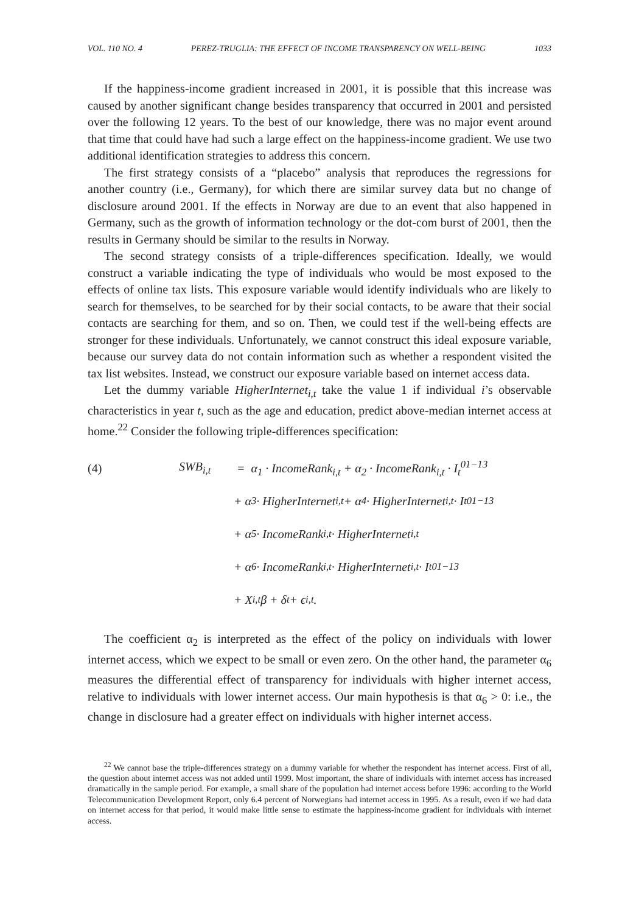VOL. 110 NO. 4 PEREZ-TRUGLIA: THE EFFECT OF INCOME TRANSPARENCY ON WELL-BEING 1033
If the happiness-income gradient increased in 2001, it is possible that this increase was caused by another significant change besides transparency that occurred in 2001 and persisted over the following 12 years. To the best of our knowledge, there was no major event around that time that could have had such a large effect on the happiness-income gradient. We use two additional identification strategies to address this concern.
The first strategy consists of a “placebo” analysis that reproduces the regressions for another country (i.e., Germany), for which there are similar survey data but no change of disclosure around 2001. If the effects in Norway are due to an event that also happened in Germany, such as the growth of information technology or the dot-com burst of 2001, then the results in Germany should be similar to the results in Norway.
The second strategy consists of a triple-differences specification. Ideally, we would construct a variable indicating the type of individuals who would be most exposed to the effects of online tax lists. This exposure variable would identify individuals who are likely to search for themselves, to be searched for by their social contacts, to be aware that their social contacts are searching for them, and so on. Then, we could test if the well-being effects are stronger for these individuals. Unfortunately, we cannot construct this ideal exposure variable, because our survey data do not contain information such as whether a respondent visited the tax list websites. Instead, we construct our exposure variable based on internet access data.
Let the dummy variable HigherInternet<sub>i,t</sub> take the value 1 if individual i’s observable characteristics in year t, such as the age and education, predict above-median internet access at home.<sup>22</sup> Consider the following triple-differences specification:
(4) SWB<sub>i,t</sub> = α<sub>1</sub> · IncomeRank<sub>i,t</sub> + α<sub>2</sub> · IncomeRank<sub>i,t</sub> · I<sub>t</sub><sup>01−13</sup>
+ α<sub>3</sub> · HigherInternet<sub>i,t</sub> + α<sub>4</sub> · HigherInternet<sub>i,t</sub> · I<sub>t</sub><sup>01−13</sup>
+ α<sub>5</sub> · IncomeRank<sub>i,t</sub> · HigherInternet<sub>i,t</sub>
+ α<sub>6</sub> · IncomeRank<sub>i,t</sub> · HigherInternet<sub>i,t</sub> · I<sub>t</sub><sup>01−13</sup>
+ X<sub>i,t</sub>β + δ<sub>t</sub> + ϵ<sub>i,t</sub>.
The coefficient α<sub>2</sub> is interpreted as the effect of the policy on individuals with lower internet access, which we expect to be small or even zero. On the other hand, the parameter α<sub>6</sub> measures the differential effect of transparency for individuals with higher internet access, relative to individuals with lower internet access. Our main hypothesis is that α<sub>6</sub> > 0: i.e., the change in disclosure had a greater effect on individuals with higher internet access.
<sup>22</sup> We cannot base the triple-differences strategy on a dummy variable for whether the respondent has internet access. First of all, the question about internet access was not added until 1999. Most important, the share of individuals with internet access has increased dramatically in the sample period. For example, a small share of the population had internet access before 1996: according to the World Telecommunication Development Report, only 6.4 percent of Norwegians had internet access in 1995. As a result, even if we had data on internet access for that period, it would make little sense to estimate the happiness-income gradient for individuals with internet access.